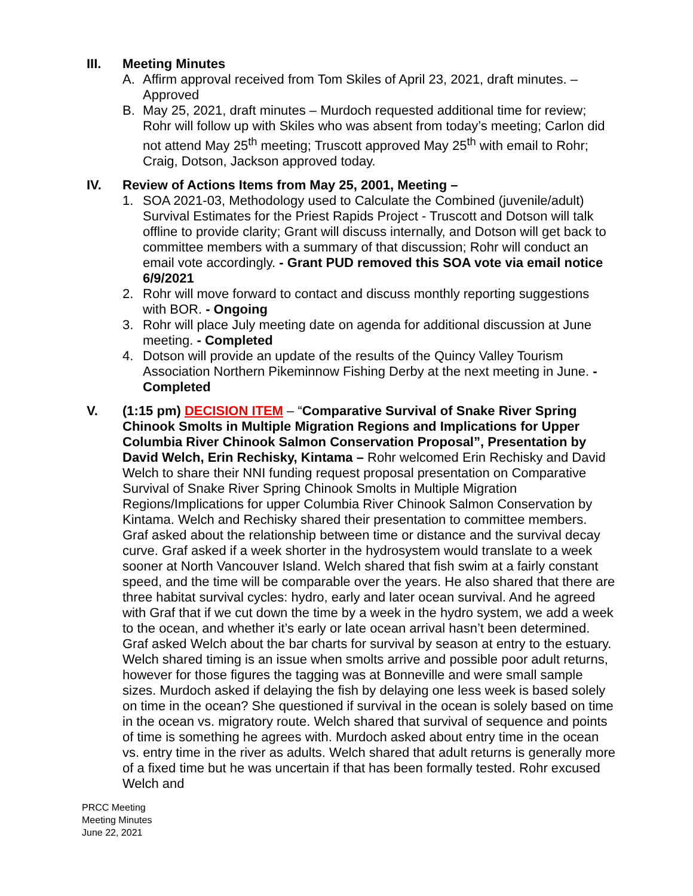III. Meeting Minutes
A. Affirm approval received from Tom Skiles of April 23, 2021, draft minutes. – Approved
B. May 25, 2021, draft minutes – Murdoch requested additional time for review; Rohr will follow up with Skiles who was absent from today’s meeting; Carlon did not attend May 25<sup>th</sup> meeting; Truscott approved May 25<sup>th</sup> with email to Rohr; Craig, Dotson, Jackson approved today.
IV. Review of Actions Items from May 25, 2001, Meeting –
1. SOA 2021-03, Methodology used to Calculate the Combined (juvenile/adult) Survival Estimates for the Priest Rapids Project - Truscott and Dotson will talk offline to provide clarity; Grant will discuss internally, and Dotson will get back to committee members with a summary of that discussion; Rohr will conduct an email vote accordingly. - Grant PUD removed this SOA vote via email notice 6/9/2021
2. Rohr will move forward to contact and discuss monthly reporting suggestions with BOR. - Ongoing
3. Rohr will place July meeting date on agenda for additional discussion at June meeting. - Completed
4. Dotson will provide an update of the results of the Quincy Valley Tourism Association Northern Pikeminnow Fishing Derby at the next meeting in June. - Completed
V. (1:15 pm) DECISION ITEM – “Comparative Survival of Snake River Spring Chinook Smolts in Multiple Migration Regions and Implications for Upper Columbia River Chinook Salmon Conservation Proposal”, Presentation by David Welch, Erin Rechisky, Kintama – Rohr welcomed Erin Rechisky and David Welch to share their NNI funding request proposal presentation on Comparative Survival of Snake River Spring Chinook Smolts in Multiple Migration Regions/Implications for upper Columbia River Chinook Salmon Conservation by Kintama. Welch and Rechisky shared their presentation to committee members. Graf asked about the relationship between time or distance and the survival decay curve. Graf asked if a week shorter in the hydrosystem would translate to a week sooner at North Vancouver Island. Welch shared that fish swim at a fairly constant speed, and the time will be comparable over the years. He also shared that there are three habitat survival cycles: hydro, early and later ocean survival. And he agreed with Graf that if we cut down the time by a week in the hydro system, we add a week to the ocean, and whether it’s early or late ocean arrival hasn’t been determined. Graf asked Welch about the bar charts for survival by season at entry to the estuary. Welch shared timing is an issue when smolts arrive and possible poor adult returns, however for those figures the tagging was at Bonneville and were small sample sizes. Murdoch asked if delaying the fish by delaying one less week is based solely on time in the ocean? She questioned if survival in the ocean is solely based on time in the ocean vs. migratory route. Welch shared that survival of sequence and points of time is something he agrees with. Murdoch asked about entry time in the ocean vs. entry time in the river as adults. Welch shared that adult returns is generally more of a fixed time but he was uncertain if that has been formally tested. Rohr excused Welch and
PRCC Meeting
Meeting Minutes
June 22, 2021